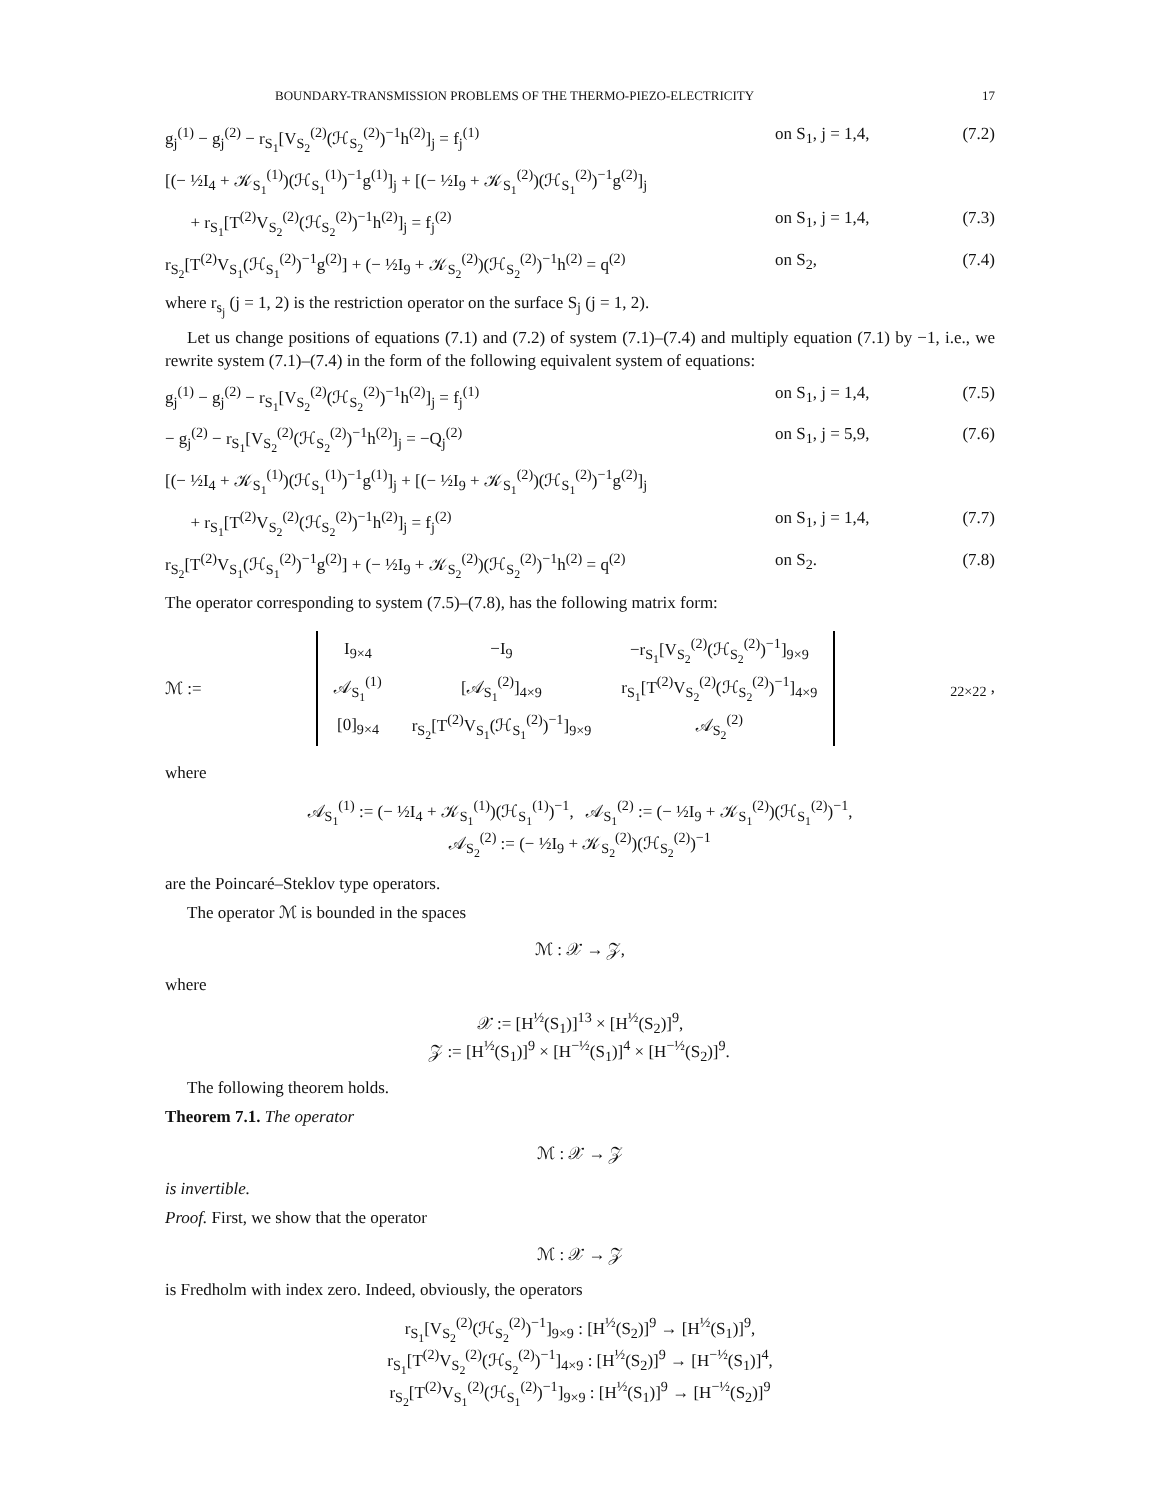BOUNDARY-TRANSMISSION PROBLEMS OF THE THERMO-PIEZO-ELECTRICITY 17
g<sub>j</sub><sup>(1)</sup> − g<sub>j</sub><sup>(2)</sup> − r<sub>S<sub>1</sub></sub>[V<sub>S<sub>2</sub></sub><sup>(2)</sup>(ℋ<sub>S<sub>2</sub></sub><sup>(2)</sup>)<sup>−1</sup>h<sup>(2)</sup>]<sub>j</sub> = f<sub>j</sub><sup>(1)</sup> on S<sub>1</sub>, j = 1,4, (7.2)
[(− ½I<sub>4</sub> + 𝒦<sub>S<sub>1</sub></sub><sup>(1)</sup>)(ℋ<sub>S<sub>1</sub></sub><sup>(1)</sup>)<sup>−1</sup>g<sup>(1)</sup>]<sub>j</sub> + [(− ½I<sub>9</sub> + 𝒦<sub>S<sub>1</sub></sub><sup>(2)</sup>)(ℋ<sub>S<sub>1</sub></sub><sup>(2)</sup>)<sup>−1</sup>g<sup>(2)</sup>]<sub>j</sub>
+ r<sub>S<sub>1</sub></sub>[T<sup>(2)</sup>V<sub>S<sub>2</sub></sub><sup>(2)</sup>(ℋ<sub>S<sub>2</sub></sub><sup>(2)</sup>)<sup>−1</sup>h<sup>(2)</sup>]<sub>j</sub> = f<sub>j</sub><sup>(2)</sup> on S<sub>1</sub>, j = 1,4, (7.3)
r<sub>S<sub>2</sub></sub>[T<sup>(2)</sup>V<sub>S<sub>1</sub></sub>(ℋ<sub>S<sub>1</sub></sub><sup>(2)</sup>)<sup>−1</sup>g<sup>(2)</sup>] + (− ½I<sub>9</sub> + 𝒦<sub>S<sub>2</sub></sub><sup>(2)</sup>)(ℋ<sub>S<sub>2</sub></sub><sup>(2)</sup>)<sup>−1</sup>h<sup>(2)</sup> = q<sup>(2)</sup> on S<sub>2</sub>, (7.4)
where r<sub>s<sub>j</sub></sub> (j = 1, 2) is the restriction operator on the surface S<sub>j</sub> (j = 1, 2).
Let us change positions of equations (7.1) and (7.2) of system (7.1)–(7.4) and multiply equation (7.1) by −1, i.e., we rewrite system (7.1)–(7.4) in the form of the following equivalent system of equations:
g<sub>j</sub><sup>(1)</sup> − g<sub>j</sub><sup>(2)</sup> − r<sub>S<sub>1</sub></sub>[V<sub>S<sub>2</sub></sub><sup>(2)</sup>(ℋ<sub>S<sub>2</sub></sub><sup>(2)</sup>)<sup>−1</sup>h<sup>(2)</sup>]<sub>j</sub> = f<sub>j</sub><sup>(1)</sup> on S<sub>1</sub>, j = 1,4, (7.5)
− g<sub>j</sub><sup>(2)</sup> − r<sub>S<sub>1</sub></sub>[V<sub>S<sub>2</sub></sub><sup>(2)</sup>(ℋ<sub>S<sub>2</sub></sub><sup>(2)</sup>)<sup>−1</sup>h<sup>(2)</sup>]<sub>j</sub> = −Q<sub>j</sub><sup>(2)</sup> on S<sub>1</sub>, j = 5,9, (7.6)
[(− ½I<sub>4</sub> + 𝒦<sub>S<sub>1</sub></sub><sup>(1)</sup>)(ℋ<sub>S<sub>1</sub></sub><sup>(1)</sup>)<sup>−1</sup>g<sup>(1)</sup>]<sub>j</sub> + [(− ½I<sub>9</sub> + 𝒦<sub>S<sub>1</sub></sub><sup>(2)</sup>)(ℋ<sub>S<sub>1</sub></sub><sup>(2)</sup>)<sup>−1</sup>g<sup>(2)</sup>]<sub>j</sub>
+ r<sub>S<sub>1</sub></sub>[T<sup>(2)</sup>V<sub>S<sub>2</sub></sub><sup>(2)</sup>(ℋ<sub>S<sub>2</sub></sub><sup>(2)</sup>)<sup>−1</sup>h<sup>(2)</sup>]<sub>j</sub> = f<sub>j</sub><sup>(2)</sup> on S<sub>1</sub>, j = 1,4, (7.7)
r<sub>S<sub>2</sub></sub>[T<sup>(2)</sup>V<sub>S<sub>1</sub></sub>(ℋ<sub>S<sub>1</sub></sub><sup>(2)</sup>)<sup>−1</sup>g<sup>(2)</sup>] + (− ½I<sub>9</sub> + 𝒦<sub>S<sub>2</sub></sub><sup>(2)</sup>)(ℋ<sub>S<sub>2</sub></sub><sup>(2)</sup>)<sup>−1</sup>h<sup>(2)</sup> = q<sup>(2)</sup> on S<sub>2</sub>. (7.8)
The operator corresponding to system (7.5)–(7.8), has the following matrix form:
ℳ :=
| I<sub>9×4</sub> | −I<sub>9</sub> | −r<sub>S<sub>1</sub></sub>[V<sub>S<sub>2</sub></sub><sup>(2)</sup>(ℋ<sub>S<sub>2</sub></sub><sup>(2)</sup>)<sup>−1</sup>]<sub>9×9</sub> |
| 𝒜<sub>S<sub>1</sub></sub><sup>(1)</sup> | [𝒜<sub>S<sub>1</sub></sub><sup>(2)</sup>]<sub>4×9</sub> | r<sub>S<sub>1</sub></sub>[T<sup>(2)</sup>V<sub>S<sub>2</sub></sub><sup>(2)</sup>(ℋ<sub>S<sub>2</sub></sub><sup>(2)</sup>)<sup>−1</sup>]<sub>4×9</sub> |
| [0]<sub>9×4</sub> | r<sub>S<sub>2</sub></sub>[T<sup>(2)</sup>V<sub>S<sub>1</sub></sub>(ℋ<sub>S<sub>1</sub></sub><sup>(2)</sup>)<sup>−1</sup>]<sub>9×9</sub> | 𝒜<sub>S<sub>2</sub></sub><sup>(2)</sup> |
<sub>22×22</sub> ,
where
𝒜<sub>S<sub>1</sub></sub><sup>(1)</sup> := (− ½I<sub>4</sub> + 𝒦<sub>S<sub>1</sub></sub><sup>(1)</sup>)(ℋ<sub>S<sub>1</sub></sub><sup>(1)</sup>)<sup>−1</sup>, 𝒜<sub>S<sub>1</sub></sub><sup>(2)</sup> := (− ½I<sub>9</sub> + 𝒦<sub>S<sub>1</sub></sub><sup>(2)</sup>)(ℋ<sub>S<sub>1</sub></sub><sup>(2)</sup>)<sup>−1</sup>,
𝒜<sub>S<sub>2</sub></sub><sup>(2)</sup> := (− ½I<sub>9</sub> + 𝒦<sub>S<sub>2</sub></sub><sup>(2)</sup>)(ℋ<sub>S<sub>2</sub></sub><sup>(2)</sup>)<sup>−1</sup>
are the Poincaré–Steklov type operators.
The operator ℳ is bounded in the spaces
ℳ : 𝒳 → 𝒵,
where
𝒳 := [H<sup>½</sup>(S<sub>1</sub>)]<sup>13</sup> × [H<sup>½</sup>(S<sub>2</sub>)]<sup>9</sup>,
𝒵 := [H<sup>½</sup>(S<sub>1</sub>)]<sup>9</sup> × [H<sup>−½</sup>(S<sub>1</sub>)]<sup>4</sup> × [H<sup>−½</sup>(S<sub>2</sub>)]<sup>9</sup>.
The following theorem holds.
Theorem 7.1. The operator
ℳ : 𝒳 → 𝒵
is invertible.
Proof. First, we show that the operator
ℳ : 𝒳 → 𝒵
is Fredholm with index zero. Indeed, obviously, the operators
r<sub>S<sub>1</sub></sub>[V<sub>S<sub>2</sub></sub><sup>(2)</sup>(ℋ<sub>S<sub>2</sub></sub><sup>(2)</sup>)<sup>−1</sup>]<sub>9×9</sub> : [H<sup>½</sup>(S<sub>2</sub>)]<sup>9</sup> → [H<sup>½</sup>(S<sub>1</sub>)]<sup>9</sup>,
r<sub>S<sub>1</sub></sub>[T<sup>(2)</sup>V<sub>S<sub>2</sub></sub><sup>(2)</sup>(ℋ<sub>S<sub>2</sub></sub><sup>(2)</sup>)<sup>−1</sup>]<sub>4×9</sub> : [H<sup>½</sup>(S<sub>2</sub>)]<sup>9</sup> → [H<sup>−½</sup>(S<sub>1</sub>)]<sup>4</sup>,
r<sub>S<sub>2</sub></sub>[T<sup>(2)</sup>V<sub>S<sub>1</sub></sub><sup>(2)</sup>(ℋ<sub>S<sub>1</sub></sub><sup>(2)</sup>)<sup>−1</sup>]<sub>9×9</sub> : [H<sup>½</sup>(S<sub>1</sub>)]<sup>9</sup> → [H<sup>−½</sup>(S<sub>2</sub>)]<sup>9</sup>